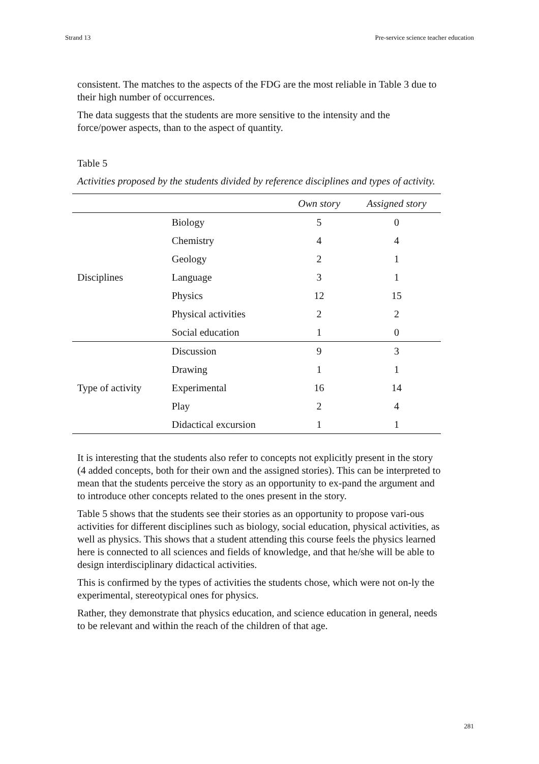Strand 13 Pre-service science teacher education
consistent. The matches to the aspects of the FDG are the most reliable in Table 3 due to their high number of occurrences.
The data suggests that the students are more sensitive to the intensity and the force/power aspects, than to the aspect of quantity.
Table 5
Activities proposed by the students divided by reference disciplines and types of activity.
| | | Own story | Assigned story |
| --- | --- | --- | --- |
| Disciplines | Biology | 5 | 0 |
| | Chemistry | 4 | 4 |
| | Geology | 2 | 1 |
| | Language | 3 | 1 |
| | Physics | 12 | 15 |
| | Physical activities | 2 | 2 |
| | Social education | 1 | 0 |
| Type of activity | Discussion | 9 | 3 |
| | Drawing | 1 | 1 |
| | Experimental | 16 | 14 |
| | Play | 2 | 4 |
| | Didactical excursion | 1 | 1 |
It is interesting that the students also refer to concepts not explicitly present in the story (4 added concepts, both for their own and the assigned stories). This can be interpreted to mean that the students perceive the story as an opportunity to ex-pand the argument and to introduce other concepts related to the ones present in the story.
Table 5 shows that the students see their stories as an opportunity to propose vari-ous activities for different disciplines such as biology, social education, physical activities, as well as physics. This shows that a student attending this course feels the physics learned here is connected to all sciences and fields of knowledge, and that he/she will be able to design interdisciplinary didactical activities.
This is confirmed by the types of activities the students chose, which were not on-ly the experimental, stereotypical ones for physics.
Rather, they demonstrate that physics education, and science education in general, needs to be relevant and within the reach of the children of that age.
281